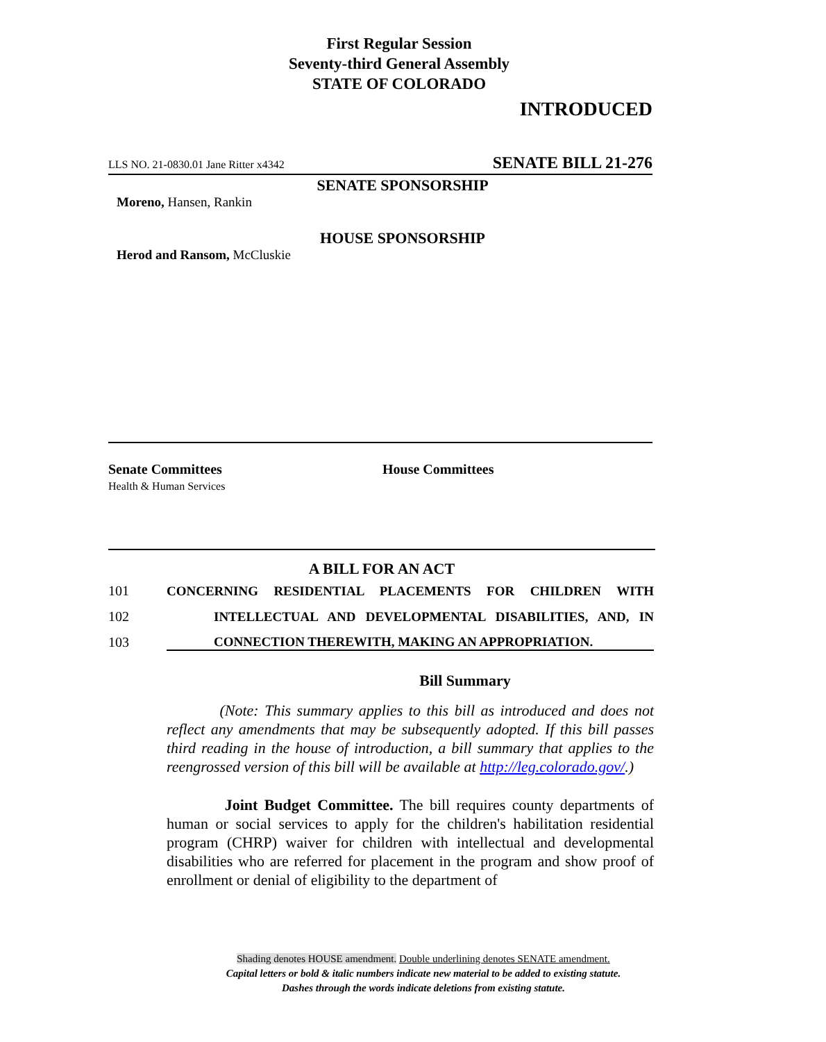First Regular Session
Seventy-third General Assembly
STATE OF COLORADO
INTRODUCED
LLS NO. 21-0830.01 Jane Ritter x4342 SENATE BILL 21-276
SENATE SPONSORSHIP
Moreno, Hansen, Rankin
HOUSE SPONSORSHIP
Herod and Ransom, McCluskie
Senate Committees
Health & Human Services
House Committees
A BILL FOR AN ACT
101 CONCERNING RESIDENTIAL PLACEMENTS FOR CHILDREN WITH
102 INTELLECTUAL AND DEVELOPMENTAL DISABILITIES, AND, IN
103 CONNECTION THEREWITH, MAKING AN APPROPRIATION.
Bill Summary
(Note: This summary applies to this bill as introduced and does not reflect any amendments that may be subsequently adopted. If this bill passes third reading in the house of introduction, a bill summary that applies to the reengrossed version of this bill will be available at http://leg.colorado.gov/.)
Joint Budget Committee. The bill requires county departments of human or social services to apply for the children's habilitation residential program (CHRP) waiver for children with intellectual and developmental disabilities who are referred for placement in the program and show proof of enrollment or denial of eligibility to the department of
Shading denotes HOUSE amendment. Double underlining denotes SENATE amendment.
Capital letters or bold & italic numbers indicate new material to be added to existing statute.
Dashes through the words indicate deletions from existing statute.